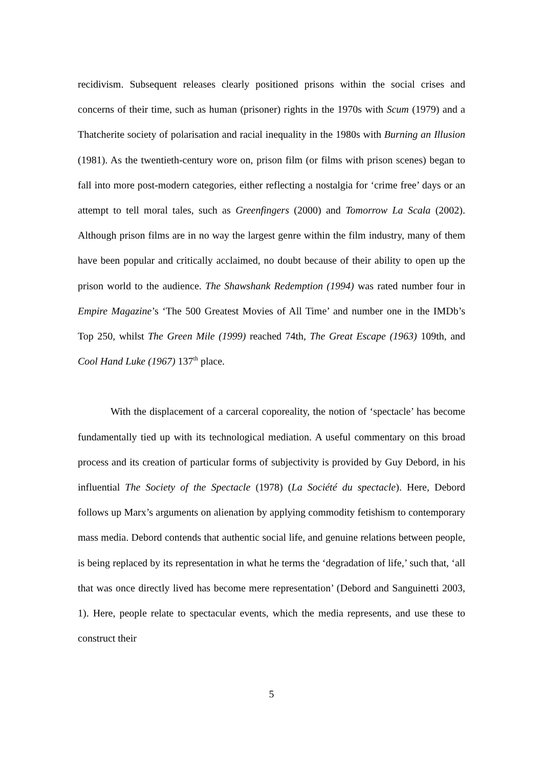recidivism. Subsequent releases clearly positioned prisons within the social crises and concerns of their time, such as human (prisoner) rights in the 1970s with Scum (1979) and a Thatcherite society of polarisation and racial inequality in the 1980s with Burning an Illusion (1981). As the twentieth-century wore on, prison film (or films with prison scenes) began to fall into more post-modern categories, either reflecting a nostalgia for ‘crime free’ days or an attempt to tell moral tales, such as Greenfingers (2000) and Tomorrow La Scala (2002). Although prison films are in no way the largest genre within the film industry, many of them have been popular and critically acclaimed, no doubt because of their ability to open up the prison world to the audience. The Shawshank Redemption (1994) was rated number four in Empire Magazine’s ‘The 500 Greatest Movies of All Time’ and number one in the IMDb’s Top 250, whilst The Green Mile (1999) reached 74th, The Great Escape (1963) 109th, and Cool Hand Luke (1967) 137<sup>th</sup> place.
With the displacement of a carceral coporeality, the notion of ‘spectacle’ has become fundamentally tied up with its technological mediation. A useful commentary on this broad process and its creation of particular forms of subjectivity is provided by Guy Debord, in his influential The Society of the Spectacle (1978) (La Société du spectacle). Here, Debord follows up Marx’s arguments on alienation by applying commodity fetishism to contemporary mass media. Debord contends that authentic social life, and genuine relations between people, is being replaced by its representation in what he terms the ‘degradation of life,’ such that, ‘all that was once directly lived has become mere representation’ (Debord and Sanguinetti 2003, 1). Here, people relate to spectacular events, which the media represents, and use these to construct their
5